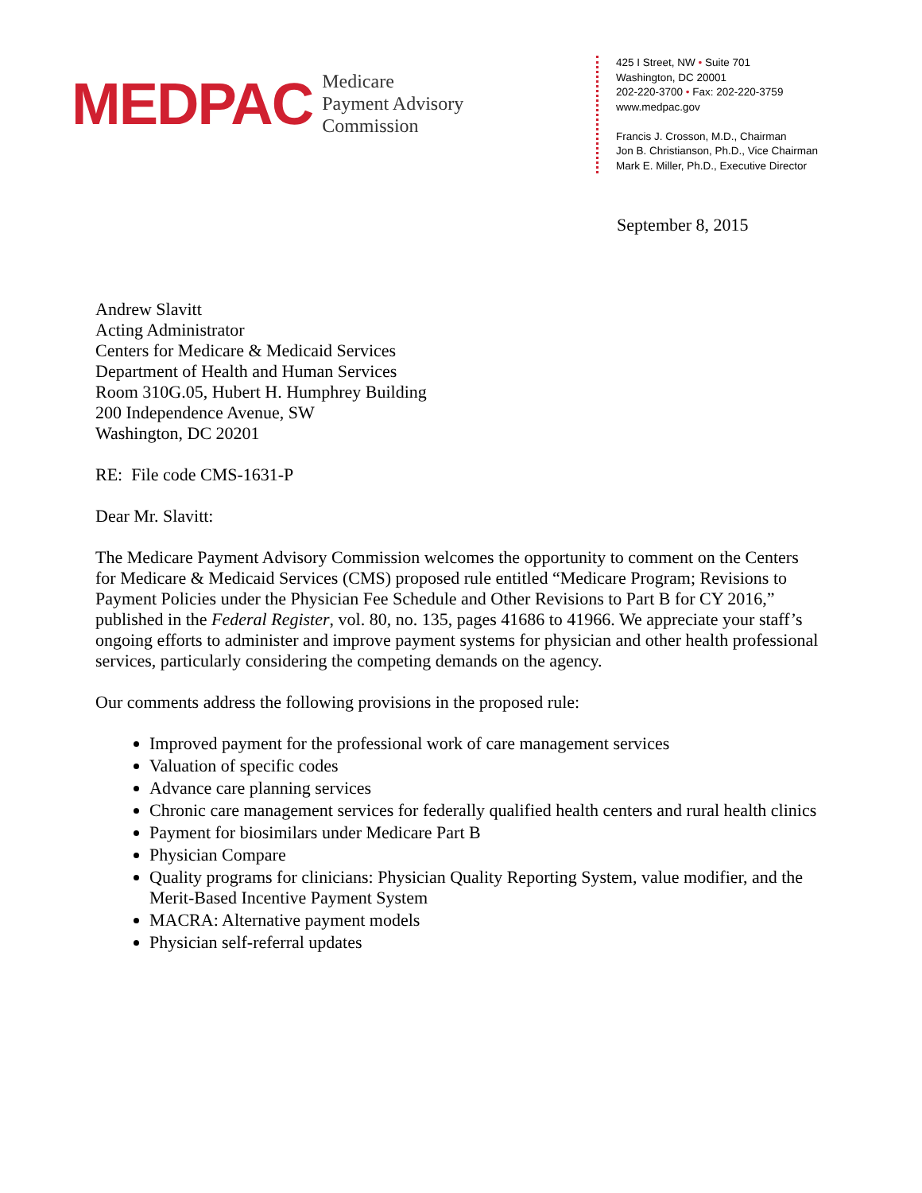MEDPAC
Medicare
Payment Advisory
Commission
425 I Street, NW • Suite 701
Washington, DC 20001
202-220-3700 • Fax: 202-220-3759
www.medpac.gov
Francis J. Crosson, M.D., Chairman
Jon B. Christianson, Ph.D., Vice Chairman
Mark E. Miller, Ph.D., Executive Director
September 8, 2015
Andrew Slavitt
Acting Administrator
Centers for Medicare & Medicaid Services
Department of Health and Human Services
Room 310G.05, Hubert H. Humphrey Building
200 Independence Avenue, SW
Washington, DC 20201
RE: File code CMS-1631-P
Dear Mr. Slavitt:
The Medicare Payment Advisory Commission welcomes the opportunity to comment on the Centers for Medicare & Medicaid Services (CMS) proposed rule entitled “Medicare Program; Revisions to Payment Policies under the Physician Fee Schedule and Other Revisions to Part B for CY 2016,” published in the Federal Register, vol. 80, no. 135, pages 41686 to 41966. We appreciate your staff’s ongoing efforts to administer and improve payment systems for physician and other health professional services, particularly considering the competing demands on the agency.
Our comments address the following provisions in the proposed rule:
Improved payment for the professional work of care management services
Valuation of specific codes
Advance care planning services
Chronic care management services for federally qualified health centers and rural health clinics
Payment for biosimilars under Medicare Part B
Physician Compare
Quality programs for clinicians: Physician Quality Reporting System, value modifier, and the Merit-Based Incentive Payment System
MACRA: Alternative payment models
Physician self-referral updates